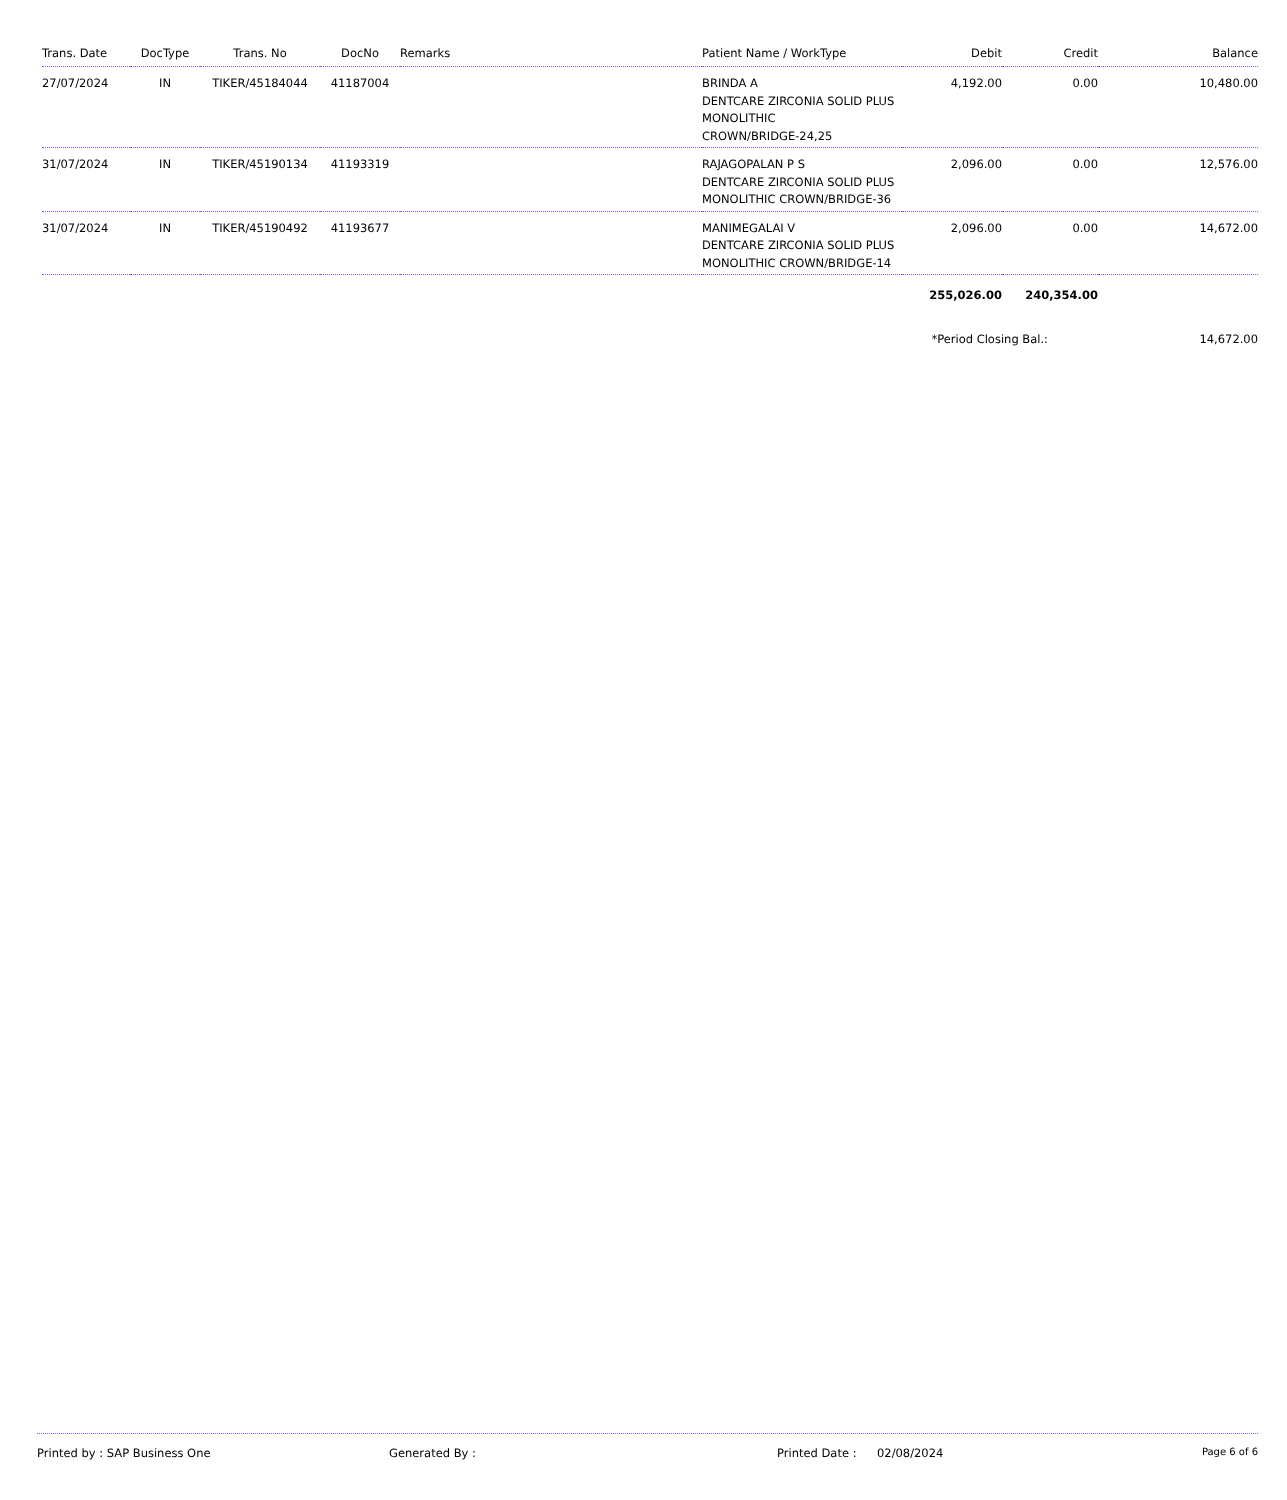| Trans. Date | DocType | Trans. No | DocNo | Remarks | Patient Name / WorkType | Debit | Credit | Balance |
| --- | --- | --- | --- | --- | --- | --- | --- | --- |
| 27/07/2024 | IN | TIKER/45184044 | 41187004 | | BRINDA A DENTCARE ZIRCONIA SOLID PLUS MONOLITHIC CROWN/BRIDGE-24,25 | 4,192.00 | 0.00 | 10,480.00 |
| 31/07/2024 | IN | TIKER/45190134 | 41193319 | | RAJAGOPALAN P S DENTCARE ZIRCONIA SOLID PLUS MONOLITHIC CROWN/BRIDGE-36 | 2,096.00 | 0.00 | 12,576.00 |
| 31/07/2024 | IN | TIKER/45190492 | 41193677 | | MANIMEGALAI V DENTCARE ZIRCONIA SOLID PLUS MONOLITHIC CROWN/BRIDGE-14 | 2,096.00 | 0.00 | 14,672.00 |
| | | | | | | 255,026.00 | 240,354.00 | |
| | | | | | | *Period Closing Bal.: | | 14,672.00 |
Printed by : SAP Business One Generated By : Printed Date : 02/08/2024
Page 6 of 6